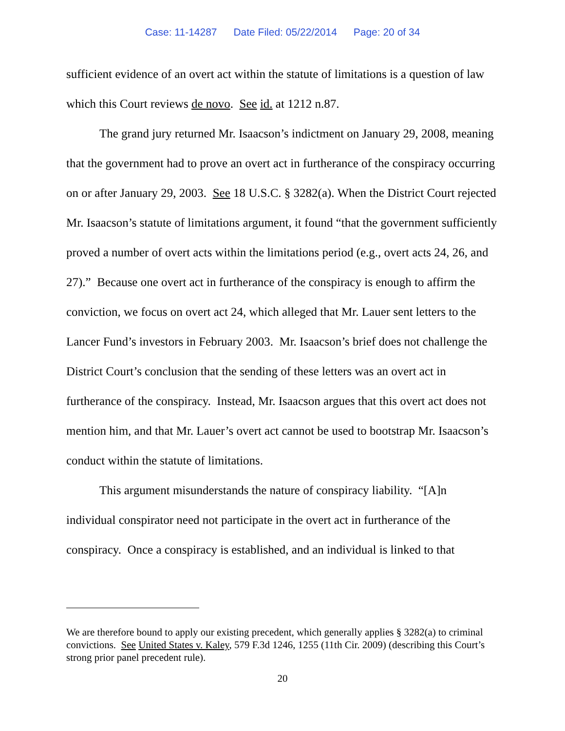Case: 11-14287 Date Filed: 05/22/2014 Page: 20 of 34
sufficient evidence of an overt act within the statute of limitations is a question of law which this Court reviews de novo. See id. at 1212 n.87.
The grand jury returned Mr. Isaacson’s indictment on January 29, 2008, meaning that the government had to prove an overt act in furtherance of the conspiracy occurring on or after January 29, 2003. See 18 U.S.C. § 3282(a). When the District Court rejected Mr. Isaacson’s statute of limitations argument, it found “that the government sufficiently proved a number of overt acts within the limitations period (e.g., overt acts 24, 26, and 27).” Because one overt act in furtherance of the conspiracy is enough to affirm the conviction, we focus on overt act 24, which alleged that Mr. Lauer sent letters to the Lancer Fund’s investors in February 2003. Mr. Isaacson’s brief does not challenge the District Court’s conclusion that the sending of these letters was an overt act in furtherance of the conspiracy. Instead, Mr. Isaacson argues that this overt act does not mention him, and that Mr. Lauer’s overt act cannot be used to bootstrap Mr. Isaacson’s conduct within the statute of limitations.
This argument misunderstands the nature of conspiracy liability. “[A]n individual conspirator need not participate in the overt act in furtherance of the conspiracy. Once a conspiracy is established, and an individual is linked to that
We are therefore bound to apply our existing precedent, which generally applies § 3282(a) to criminal convictions. See United States v. Kaley, 579 F.3d 1246, 1255 (11th Cir. 2009) (describing this Court’s strong prior panel precedent rule).
20